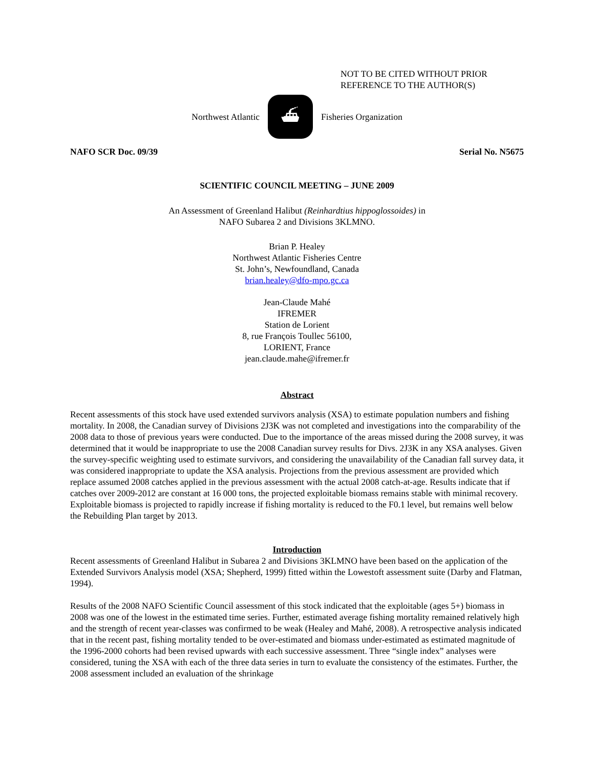NOT TO BE CITED WITHOUT PRIOR
REFERENCE TO THE AUTHOR(S)
Northwest Atlantic
⛴
Fisheries Organization
NAFO SCR Doc. 09/39 Serial No. N5675
SCIENTIFIC COUNCIL MEETING – JUNE 2009
An Assessment of Greenland Halibut (Reinhardtius hippoglossoides) in
NAFO Subarea 2 and Divisions 3KLMNO.
Brian P. Healey
Northwest Atlantic Fisheries Centre
St. John’s, Newfoundland, Canada
brian.healey@dfo-mpo.gc.ca
Jean-Claude Mahé
IFREMER
Station de Lorient
8, rue François Toullec 56100,
LORIENT, France
jean.claude.mahe@ifremer.fr
Abstract
Recent assessments of this stock have used extended survivors analysis (XSA) to estimate population numbers and fishing mortality. In 2008, the Canadian survey of Divisions 2J3K was not completed and investigations into the comparability of the 2008 data to those of previous years were conducted. Due to the importance of the areas missed during the 2008 survey, it was determined that it would be inappropriate to use the 2008 Canadian survey results for Divs. 2J3K in any XSA analyses. Given the survey-specific weighting used to estimate survivors, and considering the unavailability of the Canadian fall survey data, it was considered inappropriate to update the XSA analysis. Projections from the previous assessment are provided which replace assumed 2008 catches applied in the previous assessment with the actual 2008 catch-at-age. Results indicate that if catches over 2009-2012 are constant at 16 000 tons, the projected exploitable biomass remains stable with minimal recovery. Exploitable biomass is projected to rapidly increase if fishing mortality is reduced to the F0.1 level, but remains well below the Rebuilding Plan target by 2013.
Introduction
Recent assessments of Greenland Halibut in Subarea 2 and Divisions 3KLMNO have been based on the application of the Extended Survivors Analysis model (XSA; Shepherd, 1999) fitted within the Lowestoft assessment suite (Darby and Flatman, 1994).
Results of the 2008 NAFO Scientific Council assessment of this stock indicated that the exploitable (ages 5+) biomass in 2008 was one of the lowest in the estimated time series. Further, estimated average fishing mortality remained relatively high and the strength of recent year-classes was confirmed to be weak (Healey and Mahé, 2008). A retrospective analysis indicated that in the recent past, fishing mortality tended to be over-estimated and biomass under-estimated as estimated magnitude of the 1996-2000 cohorts had been revised upwards with each successive assessment. Three “single index” analyses were considered, tuning the XSA with each of the three data series in turn to evaluate the consistency of the estimates. Further, the 2008 assessment included an evaluation of the shrinkage